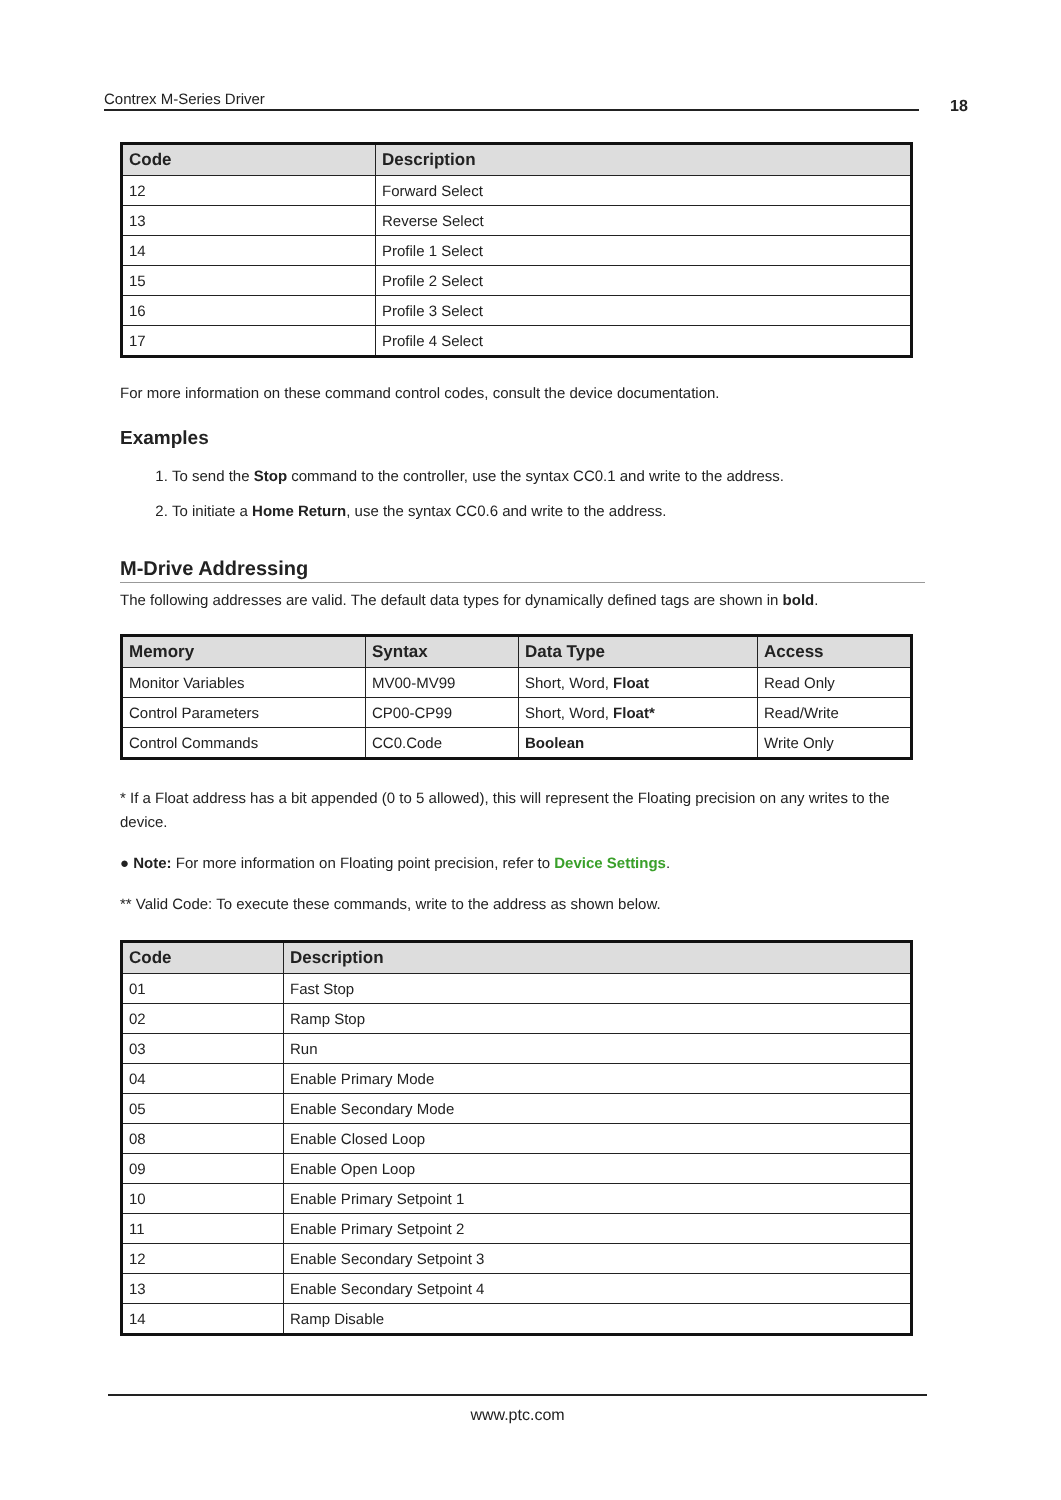Contrex M-Series Driver 18
| Code | Description |
| --- | --- |
| 12 | Forward Select |
| 13 | Reverse Select |
| 14 | Profile 1 Select |
| 15 | Profile 2 Select |
| 16 | Profile 3 Select |
| 17 | Profile 4 Select |
For more information on these command control codes, consult the device documentation.
Examples
1. To send the Stop command to the controller, use the syntax CC0.1 and write to the address.
2. To initiate a Home Return, use the syntax CC0.6 and write to the address.
M-Drive Addressing
The following addresses are valid. The default data types for dynamically defined tags are shown in bold.
| Memory | Syntax | Data Type | Access |
| --- | --- | --- | --- |
| Monitor Variables | MV00-MV99 | Short, Word, Float | Read Only |
| Control Parameters | CP00-CP99 | Short, Word, Float* | Read/Write |
| Control Commands | CC0.Code | Boolean | Write Only |
* If a Float address has a bit appended (0 to 5 allowed), this will represent the Floating precision on any writes to the device.
● Note: For more information on Floating point precision, refer to Device Settings.
** Valid Code: To execute these commands, write to the address as shown below.
| Code | Description |
| --- | --- |
| 01 | Fast Stop |
| 02 | Ramp Stop |
| 03 | Run |
| 04 | Enable Primary Mode |
| 05 | Enable Secondary Mode |
| 08 | Enable Closed Loop |
| 09 | Enable Open Loop |
| 10 | Enable Primary Setpoint 1 |
| 11 | Enable Primary Setpoint 2 |
| 12 | Enable Secondary Setpoint 3 |
| 13 | Enable Secondary Setpoint 4 |
| 14 | Ramp Disable |
www.ptc.com